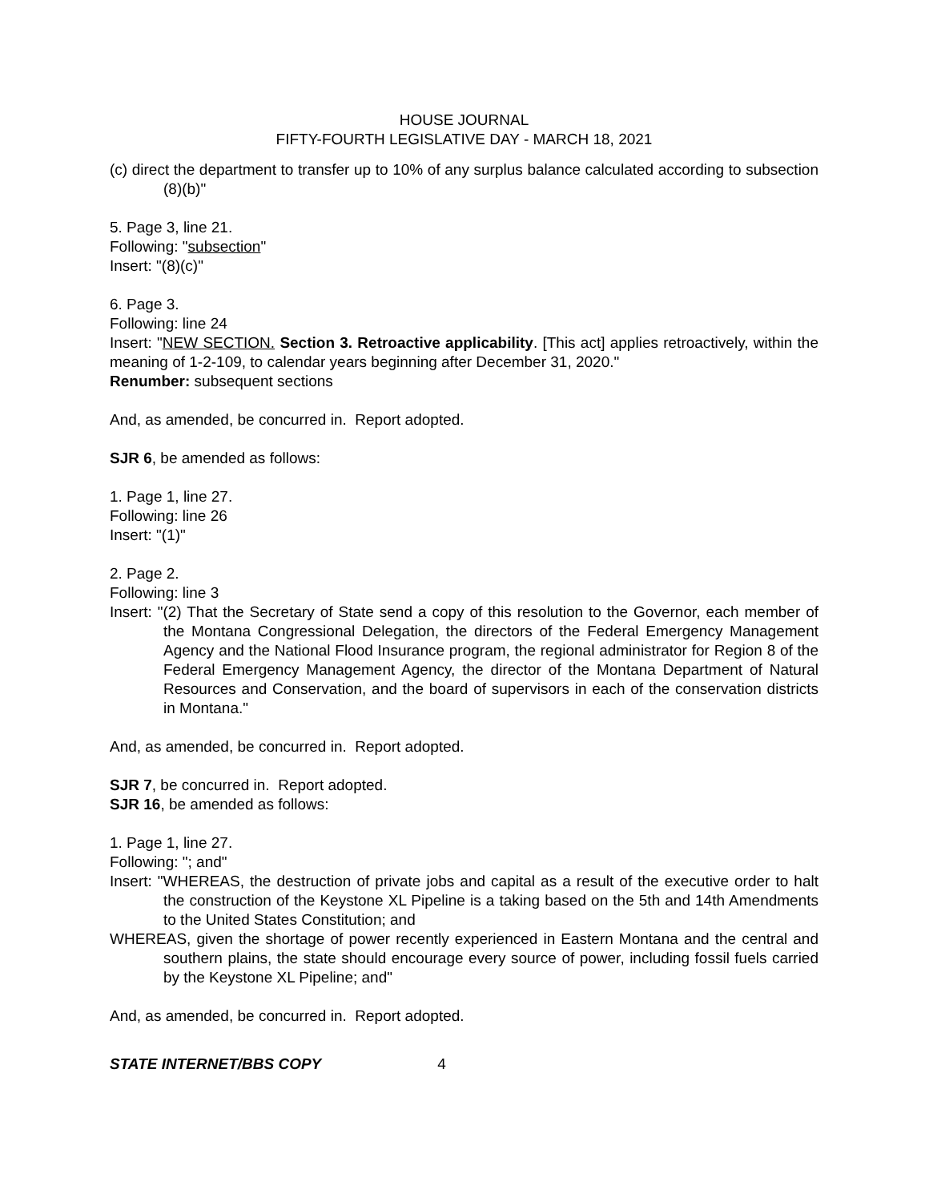HOUSE JOURNAL
FIFTY-FOURTH LEGISLATIVE DAY - MARCH 18, 2021
(c) direct the department to transfer up to 10% of any surplus balance calculated according to subsection (8)(b)"
5. Page 3, line 21.
Following: "subsection"
Insert: "(8)(c)"
6. Page 3.
Following: line 24
Insert: "NEW SECTION. Section 3. Retroactive applicability. [This act] applies retroactively, within the meaning of 1-2-109, to calendar years beginning after December 31, 2020."
Renumber: subsequent sections
And, as amended, be concurred in. Report adopted.
SJR 6, be amended as follows:
1. Page 1, line 27.
Following: line 26
Insert: "(1)"
2. Page 2.
Following: line 3
Insert: "(2) That the Secretary of State send a copy of this resolution to the Governor, each member of the Montana Congressional Delegation, the directors of the Federal Emergency Management Agency and the National Flood Insurance program, the regional administrator for Region 8 of the Federal Emergency Management Agency, the director of the Montana Department of Natural Resources and Conservation, and the board of supervisors in each of the conservation districts in Montana."
And, as amended, be concurred in. Report adopted.
SJR 7, be concurred in. Report adopted.
SJR 16, be amended as follows:
1. Page 1, line 27.
Following: "; and"
Insert: "WHEREAS, the destruction of private jobs and capital as a result of the executive order to halt the construction of the Keystone XL Pipeline is a taking based on the 5th and 14th Amendments to the United States Constitution; and
WHEREAS, given the shortage of power recently experienced in Eastern Montana and the central and southern plains, the state should encourage every source of power, including fossil fuels carried by the Keystone XL Pipeline; and"
And, as amended, be concurred in. Report adopted.
STATE INTERNET/BBS COPY 4